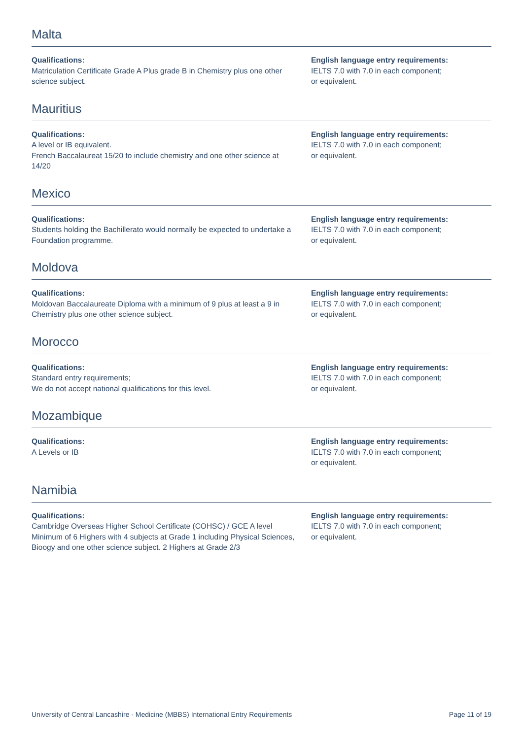Malta
Qualifications:
Matriculation Certificate Grade A Plus grade B in Chemistry plus one other science subject.
English language entry requirements:
IELTS 7.0 with 7.0 in each component;
or equivalent.
Mauritius
Qualifications:
A level or IB equivalent.
French Baccalaureat 15/20 to include chemistry and one other science at 14/20
English language entry requirements:
IELTS 7.0 with 7.0 in each component;
or equivalent.
Mexico
Qualifications:
Students holding the Bachillerato would normally be expected to undertake a Foundation programme.
English language entry requirements:
IELTS 7.0 with 7.0 in each component;
or equivalent.
Moldova
Qualifications:
Moldovan Baccalaureate Diploma with a minimum of 9 plus at least a 9 in Chemistry plus one other science subject.
English language entry requirements:
IELTS 7.0 with 7.0 in each component;
or equivalent.
Morocco
Qualifications:
Standard entry requirements;
We do not accept national qualifications for this level.
English language entry requirements:
IELTS 7.0 with 7.0 in each component;
or equivalent.
Mozambique
Qualifications:
A Levels or IB
English language entry requirements:
IELTS 7.0 with 7.0 in each component;
or equivalent.
Namibia
Qualifications:
Cambridge Overseas Higher School Certificate (COHSC) / GCE A level
Minimum of 6 Highers with 4 subjects at Grade 1 including Physical Sciences, Bioogy and one other science subject. 2 Highers at Grade 2/3
English language entry requirements:
IELTS 7.0 with 7.0 in each component;
or equivalent.
University of Central Lancashire - Medicine (MBBS) International Entry Requirements Page 11 of 19